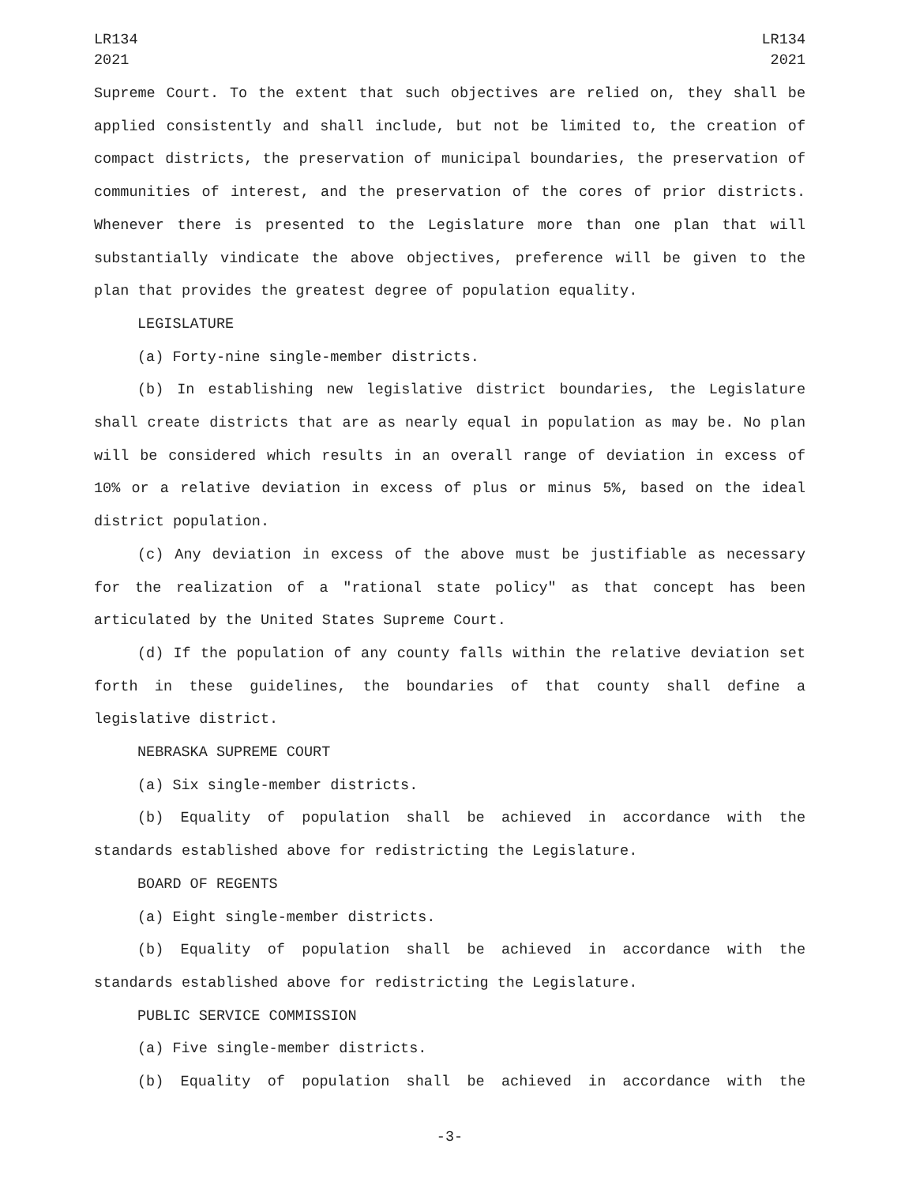LR134
2021
LR134
2021
Supreme Court. To the extent that such objectives are relied on, they shall be applied consistently and shall include, but not be limited to, the creation of compact districts, the preservation of municipal boundaries, the preservation of communities of interest, and the preservation of the cores of prior districts. Whenever there is presented to the Legislature more than one plan that will substantially vindicate the above objectives, preference will be given to the plan that provides the greatest degree of population equality.
LEGISLATURE
(a) Forty-nine single-member districts.
(b) In establishing new legislative district boundaries, the Legislature shall create districts that are as nearly equal in population as may be. No plan will be considered which results in an overall range of deviation in excess of 10% or a relative deviation in excess of plus or minus 5%, based on the ideal district population.
(c) Any deviation in excess of the above must be justifiable as necessary for the realization of a "rational state policy" as that concept has been articulated by the United States Supreme Court.
(d) If the population of any county falls within the relative deviation set forth in these guidelines, the boundaries of that county shall define a legislative district.
NEBRASKA SUPREME COURT
(a) Six single-member districts.
(b) Equality of population shall be achieved in accordance with the standards established above for redistricting the Legislature.
BOARD OF REGENTS
(a) Eight single-member districts.
(b) Equality of population shall be achieved in accordance with the standards established above for redistricting the Legislature.
PUBLIC SERVICE COMMISSION
(a) Five single-member districts.
(b) Equality of population shall be achieved in accordance with the
-3-